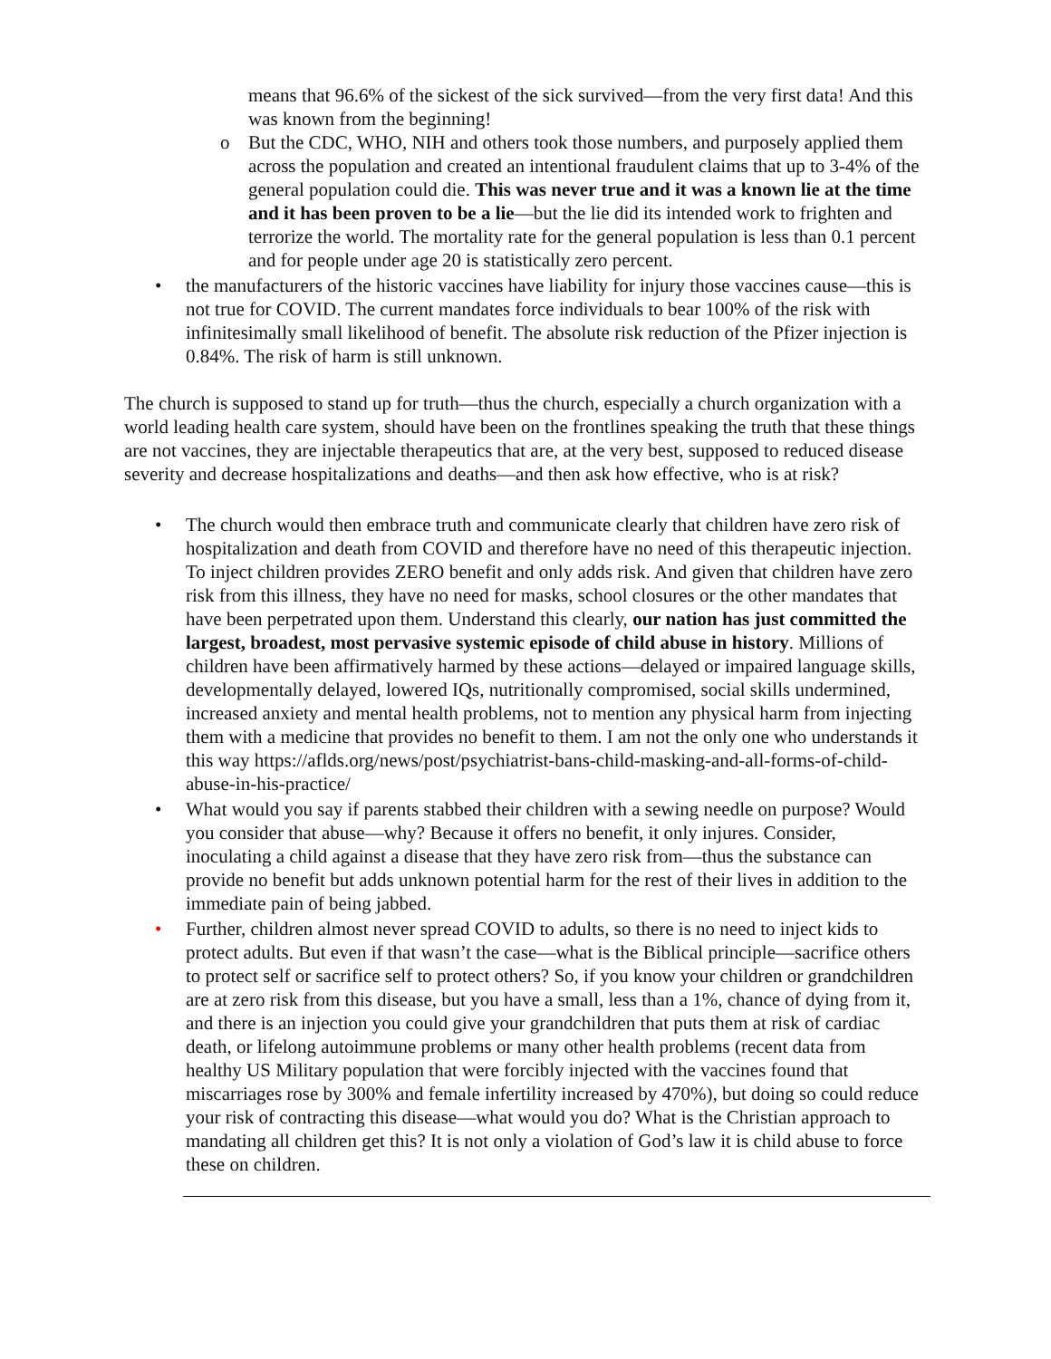means that 96.6% of the sickest of the sick survived—from the very first data! And this was known from the beginning!
o But the CDC, WHO, NIH and others took those numbers, and purposely applied them across the population and created an intentional fraudulent claims that up to 3-4% of the general population could die. This was never true and it was a known lie at the time and it has been proven to be a lie—but the lie did its intended work to frighten and terrorize the world. The mortality rate for the general population is less than 0.1 percent and for people under age 20 is statistically zero percent.
• the manufacturers of the historic vaccines have liability for injury those vaccines cause—this is not true for COVID. The current mandates force individuals to bear 100% of the risk with infinitesimally small likelihood of benefit. The absolute risk reduction of the Pfizer injection is 0.84%. The risk of harm is still unknown.
The church is supposed to stand up for truth—thus the church, especially a church organization with a world leading health care system, should have been on the frontlines speaking the truth that these things are not vaccines, they are injectable therapeutics that are, at the very best, supposed to reduced disease severity and decrease hospitalizations and deaths—and then ask how effective, who is at risk?
• The church would then embrace truth and communicate clearly that children have zero risk of hospitalization and death from COVID and therefore have no need of this therapeutic injection. To inject children provides ZERO benefit and only adds risk. And given that children have zero risk from this illness, they have no need for masks, school closures or the other mandates that have been perpetrated upon them. Understand this clearly, our nation has just committed the largest, broadest, most pervasive systemic episode of child abuse in history. Millions of children have been affirmatively harmed by these actions—delayed or impaired language skills, developmentally delayed, lowered IQs, nutritionally compromised, social skills undermined, increased anxiety and mental health problems, not to mention any physical harm from injecting them with a medicine that provides no benefit to them. I am not the only one who understands it this way https://aflds.org/news/post/psychiatrist-bans-child-masking-and-all-forms-of-child-abuse-in-his-practice/
• What would you say if parents stabbed their children with a sewing needle on purpose? Would you consider that abuse—why? Because it offers no benefit, it only injures. Consider, inoculating a child against a disease that they have zero risk from—thus the substance can provide no benefit but adds unknown potential harm for the rest of their lives in addition to the immediate pain of being jabbed.
• Further, children almost never spread COVID to adults, so there is no need to inject kids to protect adults. But even if that wasn’t the case—what is the Biblical principle—sacrifice others to protect self or sacrifice self to protect others? So, if you know your children or grandchildren are at zero risk from this disease, but you have a small, less than a 1%, chance of dying from it, and there is an injection you could give your grandchildren that puts them at risk of cardiac death, or lifelong autoimmune problems or many other health problems (recent data from healthy US Military population that were forcibly injected with the vaccines found that miscarriages rose by 300% and female infertility increased by 470%), but doing so could reduce your risk of contracting this disease—what would you do? What is the Christian approach to mandating all children get this? It is not only a violation of God’s law it is child abuse to force these on children.